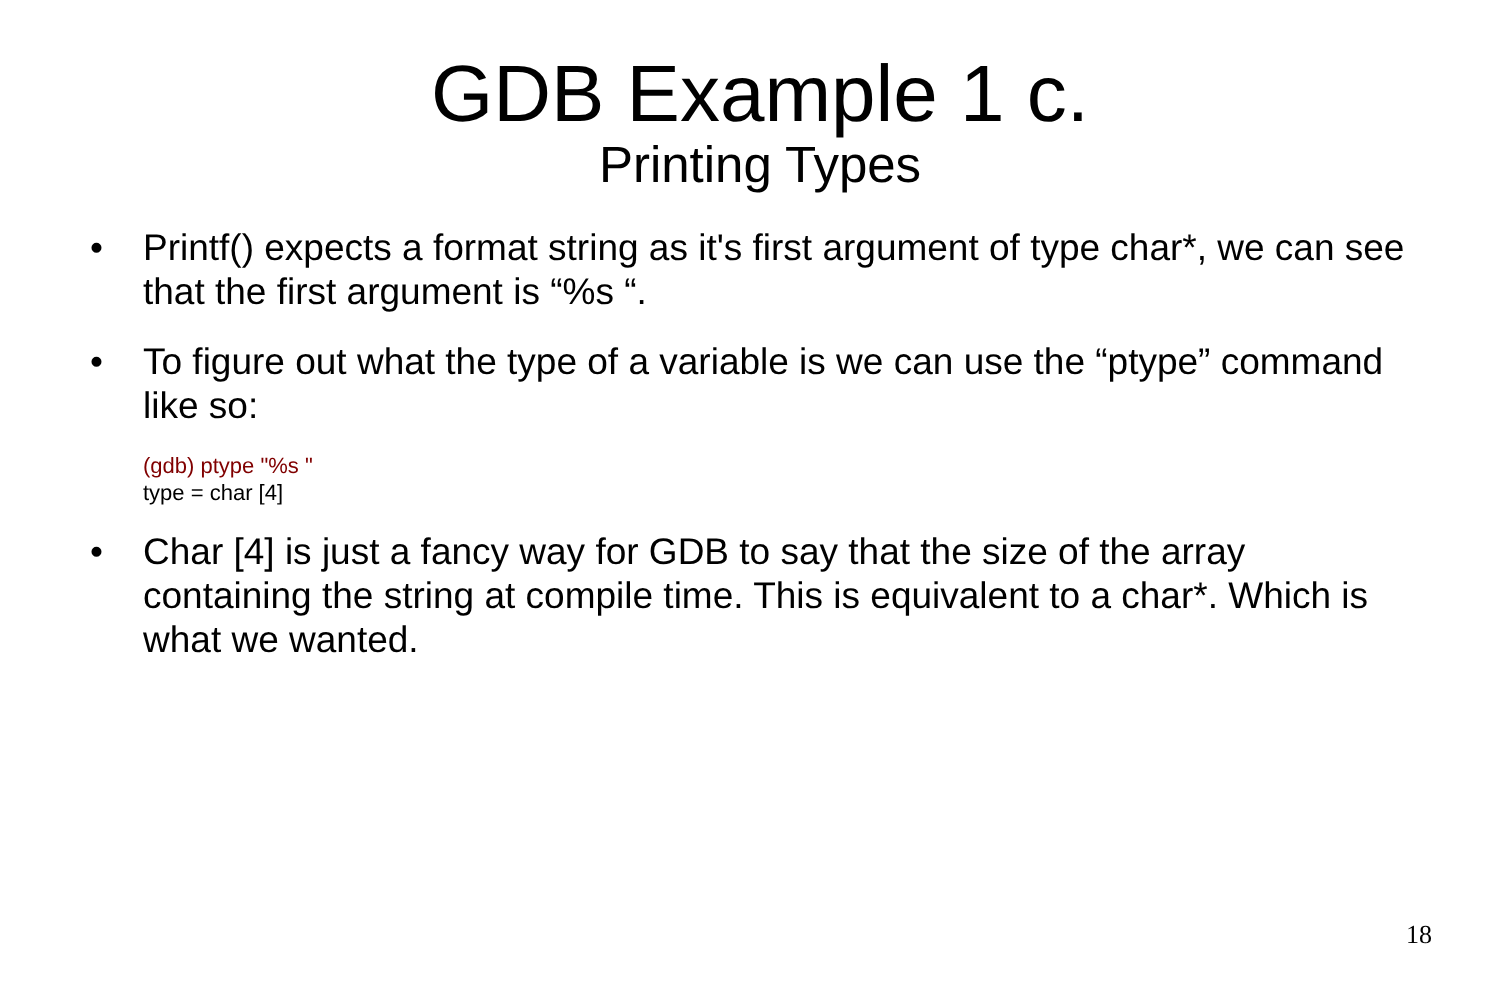GDB Example 1 c.
Printing Types
• Printf() expects a format string as it's first argument of type char*, we can see that the first argument is “%s “.
• To figure out what the type of a variable is we can use the “ptype” command like so:
(gdb) ptype "%s "
type = char [4]
• Char [4] is just a fancy way for GDB to say that the size of the array containing the string at compile time. This is equivalent to a char*. Which is what we wanted.
18